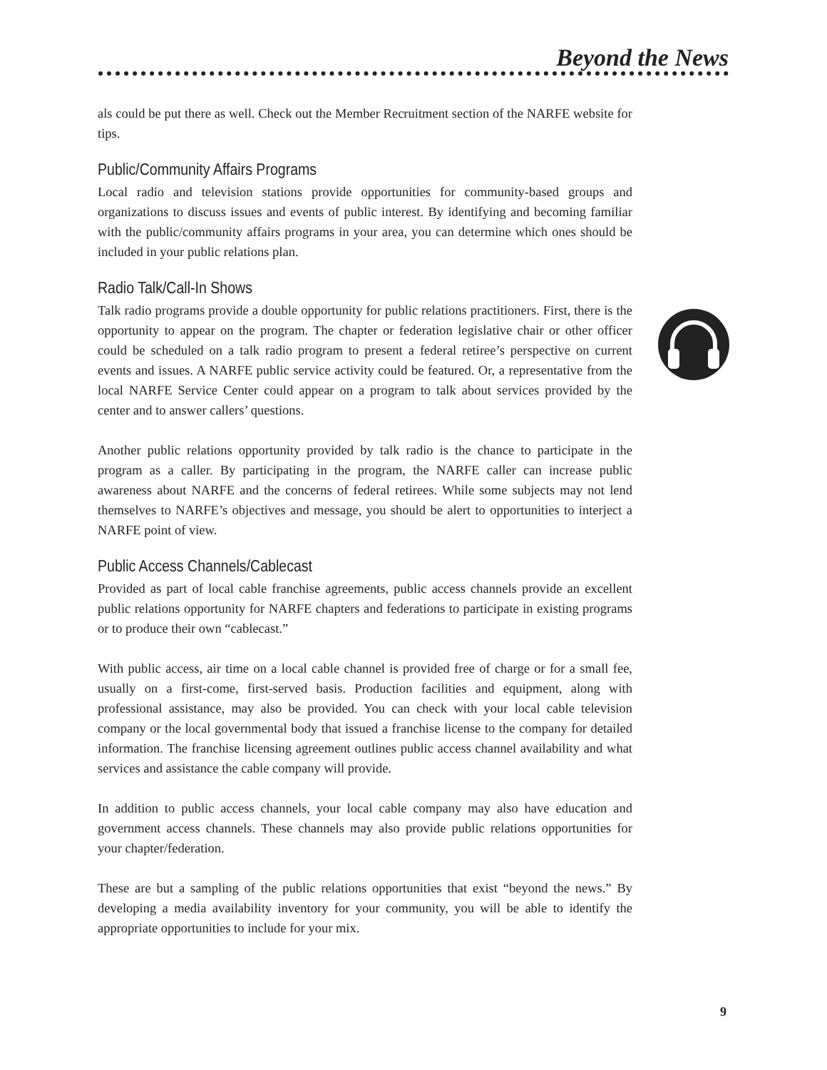Beyond the News
als could be put there as well. Check out the Member Recruitment section of the NARFE website for tips.
Public/Community Affairs Programs
Local radio and television stations provide opportunities for community-based groups and organizations to discuss issues and events of public interest. By identifying and becoming familiar with the public/community affairs programs in your area, you can determine which ones should be included in your public relations plan.
Radio Talk/Call-In Shows
Talk radio programs provide a double opportunity for public relations practitioners. First, there is the opportunity to appear on the program. The chapter or federation legislative chair or other officer could be scheduled on a talk radio program to present a federal retiree’s perspective on current events and issues. A NARFE public service activity could be featured. Or, a representative from the local NARFE Service Center could appear on a program to talk about services provided by the center and to answer callers’ questions.
Another public relations opportunity provided by talk radio is the chance to participate in the program as a caller. By participating in the program, the NARFE caller can increase public awareness about NARFE and the concerns of federal retirees. While some subjects may not lend themselves to NARFE’s objectives and message, you should be alert to opportunities to interject a NARFE point of view.
Public Access Channels/Cablecast
Provided as part of local cable franchise agreements, public access channels provide an excellent public relations opportunity for NARFE chapters and federations to participate in existing programs or to produce their own “cablecast.”
With public access, air time on a local cable channel is provided free of charge or for a small fee, usually on a first-come, first-served basis. Production facilities and equipment, along with professional assistance, may also be provided. You can check with your local cable television company or the local governmental body that issued a franchise license to the company for detailed information. The franchise licensing agreement outlines public access channel availability and what services and assistance the cable company will provide.
In addition to public access channels, your local cable company may also have education and government access channels. These channels may also provide public relations opportunities for your chapter/federation.
These are but a sampling of the public relations opportunities that exist “beyond the news.” By developing a media availability inventory for your community, you will be able to identify the appropriate opportunities to include for your mix.
9